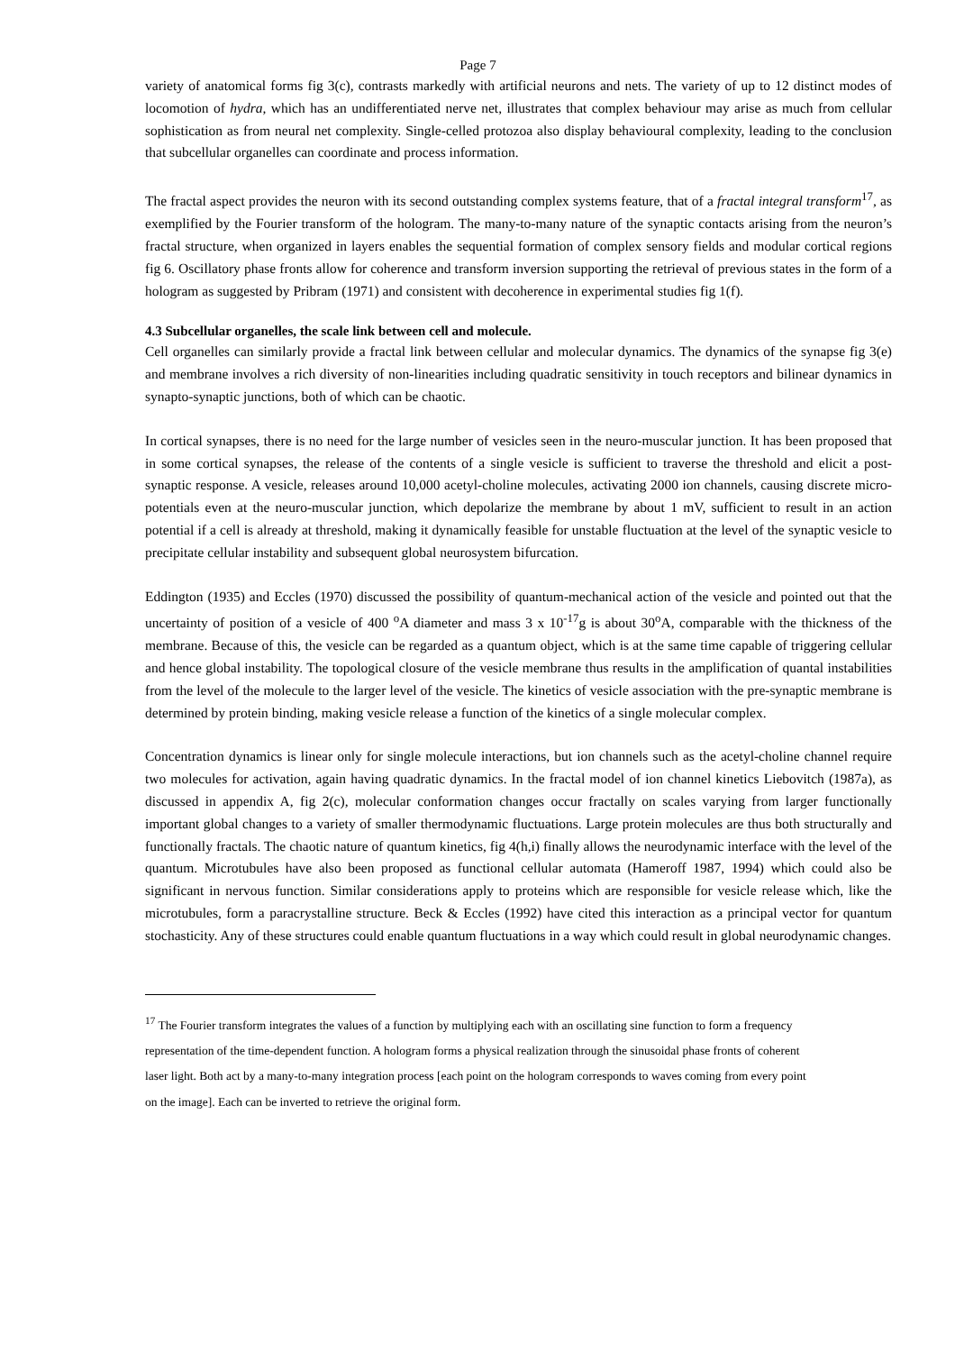Page 7
variety of anatomical forms fig 3(c), contrasts markedly with artificial neurons and nets. The variety of up to 12 distinct modes of locomotion of hydra, which has an undifferentiated nerve net, illustrates that complex behaviour may arise as much from cellular sophistication as from neural net complexity. Single-celled protozoa also display behavioural complexity, leading to the conclusion that subcellular organelles can coordinate and process information.
The fractal aspect provides the neuron with its second outstanding complex systems feature, that of a fractal integral transform<sup>17</sup>, as exemplified by the Fourier transform of the hologram. The many-to-many nature of the synaptic contacts arising from the neuron’s fractal structure, when organized in layers enables the sequential formation of complex sensory fields and modular cortical regions fig 6. Oscillatory phase fronts allow for coherence and transform inversion supporting the retrieval of previous states in the form of a hologram as suggested by Pribram (1971) and consistent with decoherence in experimental studies fig 1(f).
4.3 Subcellular organelles, the scale link between cell and molecule.
Cell organelles can similarly provide a fractal link between cellular and molecular dynamics. The dynamics of the synapse fig 3(e) and membrane involves a rich diversity of non-linearities including quadratic sensitivity in touch receptors and bilinear dynamics in synapto-synaptic junctions, both of which can be chaotic.
In cortical synapses, there is no need for the large number of vesicles seen in the neuro-muscular junction. It has been proposed that in some cortical synapses, the release of the contents of a single vesicle is sufficient to traverse the threshold and elicit a post-synaptic response. A vesicle, releases around 10,000 acetyl-choline molecules, activating 2000 ion channels, causing discrete micro-potentials even at the neuro-muscular junction, which depolarize the membrane by about 1 mV, sufficient to result in an action potential if a cell is already at threshold, making it dynamically feasible for unstable fluctuation at the level of the synaptic vesicle to precipitate cellular instability and subsequent global neurosystem bifurcation.
Eddington (1935) and Eccles (1970) discussed the possibility of quantum-mechanical action of the vesicle and pointed out that the uncertainty of position of a vesicle of 400 <sup>o</sup>A diameter and mass 3 x 10<sup>-17</sup>g is about 30<sup>o</sup>A, comparable with the thickness of the membrane. Because of this, the vesicle can be regarded as a quantum object, which is at the same time capable of triggering cellular and hence global instability. The topological closure of the vesicle membrane thus results in the amplification of quantal instabilities from the level of the molecule to the larger level of the vesicle. The kinetics of vesicle association with the pre-synaptic membrane is determined by protein binding, making vesicle release a function of the kinetics of a single molecular complex.
Concentration dynamics is linear only for single molecule interactions, but ion channels such as the acetyl-choline channel require two molecules for activation, again having quadratic dynamics. In the fractal model of ion channel kinetics Liebovitch (1987a), as discussed in appendix A, fig 2(c), molecular conformation changes occur fractally on scales varying from larger functionally important global changes to a variety of smaller thermodynamic fluctuations. Large protein molecules are thus both structurally and functionally fractals. The chaotic nature of quantum kinetics, fig 4(h,i) finally allows the neurodynamic interface with the level of the quantum. Microtubules have also been proposed as functional cellular automata (Hameroff 1987, 1994) which could also be significant in nervous function. Similar considerations apply to proteins which are responsible for vesicle release which, like the microtubules, form a paracrystalline structure. Beck & Eccles (1992) have cited this interaction as a principal vector for quantum stochasticity. Any of these structures could enable quantum fluctuations in a way which could result in global neurodynamic changes.
<sup>17</sup> The Fourier transform integrates the values of a function by multiplying each with an oscillating sine function to form a frequency representation of the time-dependent function. A hologram forms a physical realization through the sinusoidal phase fronts of coherent laser light. Both act by a many-to-many integration process [each point on the hologram corresponds to waves coming from every point on the image]. Each can be inverted to retrieve the original form.